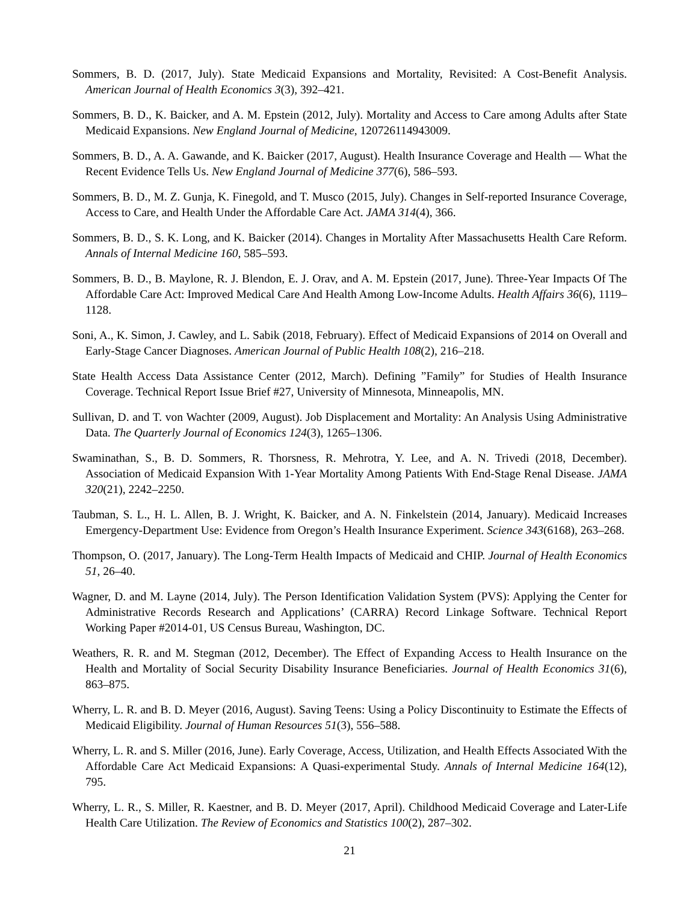Sommers, B. D. (2017, July). State Medicaid Expansions and Mortality, Revisited: A Cost-Benefit Analysis. American Journal of Health Economics 3(3), 392–421.
Sommers, B. D., K. Baicker, and A. M. Epstein (2012, July). Mortality and Access to Care among Adults after State Medicaid Expansions. New England Journal of Medicine, 120726114943009.
Sommers, B. D., A. A. Gawande, and K. Baicker (2017, August). Health Insurance Coverage and Health — What the Recent Evidence Tells Us. New England Journal of Medicine 377(6), 586–593.
Sommers, B. D., M. Z. Gunja, K. Finegold, and T. Musco (2015, July). Changes in Self-reported Insurance Coverage, Access to Care, and Health Under the Affordable Care Act. JAMA 314(4), 366.
Sommers, B. D., S. K. Long, and K. Baicker (2014). Changes in Mortality After Massachusetts Health Care Reform. Annals of Internal Medicine 160, 585–593.
Sommers, B. D., B. Maylone, R. J. Blendon, E. J. Orav, and A. M. Epstein (2017, June). Three-Year Impacts Of The Affordable Care Act: Improved Medical Care And Health Among Low-Income Adults. Health Affairs 36(6), 1119–1128.
Soni, A., K. Simon, J. Cawley, and L. Sabik (2018, February). Effect of Medicaid Expansions of 2014 on Overall and Early-Stage Cancer Diagnoses. American Journal of Public Health 108(2), 216–218.
State Health Access Data Assistance Center (2012, March). Defining ”Family” for Studies of Health Insurance Coverage. Technical Report Issue Brief #27, University of Minnesota, Minneapolis, MN.
Sullivan, D. and T. von Wachter (2009, August). Job Displacement and Mortality: An Analysis Using Administrative Data. The Quarterly Journal of Economics 124(3), 1265–1306.
Swaminathan, S., B. D. Sommers, R. Thorsness, R. Mehrotra, Y. Lee, and A. N. Trivedi (2018, December). Association of Medicaid Expansion With 1-Year Mortality Among Patients With End-Stage Renal Disease. JAMA 320(21), 2242–2250.
Taubman, S. L., H. L. Allen, B. J. Wright, K. Baicker, and A. N. Finkelstein (2014, January). Medicaid Increases Emergency-Department Use: Evidence from Oregon’s Health Insurance Experiment. Science 343(6168), 263–268.
Thompson, O. (2017, January). The Long-Term Health Impacts of Medicaid and CHIP. Journal of Health Economics 51, 26–40.
Wagner, D. and M. Layne (2014, July). The Person Identification Validation System (PVS): Applying the Center for Administrative Records Research and Applications’ (CARRA) Record Linkage Software. Technical Report Working Paper #2014-01, US Census Bureau, Washington, DC.
Weathers, R. R. and M. Stegman (2012, December). The Effect of Expanding Access to Health Insurance on the Health and Mortality of Social Security Disability Insurance Beneficiaries. Journal of Health Economics 31(6), 863–875.
Wherry, L. R. and B. D. Meyer (2016, August). Saving Teens: Using a Policy Discontinuity to Estimate the Effects of Medicaid Eligibility. Journal of Human Resources 51(3), 556–588.
Wherry, L. R. and S. Miller (2016, June). Early Coverage, Access, Utilization, and Health Effects Associated With the Affordable Care Act Medicaid Expansions: A Quasi-experimental Study. Annals of Internal Medicine 164(12), 795.
Wherry, L. R., S. Miller, R. Kaestner, and B. D. Meyer (2017, April). Childhood Medicaid Coverage and Later-Life Health Care Utilization. The Review of Economics and Statistics 100(2), 287–302.
21